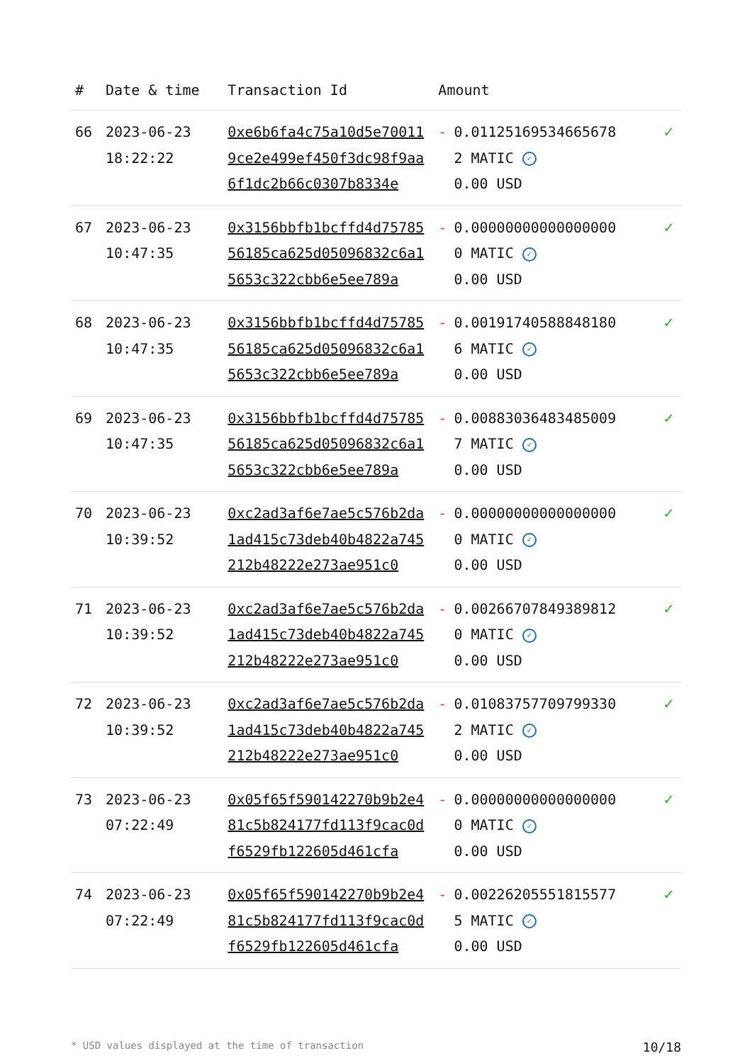| # | Date & time | Transaction Id | Amount | |
| --- | --- | --- | --- | --- |
| 66 | 2023-06-23 18:22:22 | 0xe6b6fa4c75a10d5e700119ce2e499ef450f3dc98f9aa6f1dc2b66c0307b8334e | - 0.011251695346656782 MATIC ✓ 0.00 USD | ✓ |
| 67 | 2023-06-23 10:47:35 | 0x3156bbfb1bcffd4d7578556185ca625d05096832c6a15653c322cbb6e5ee789a | - 0.000000000000000000 MATIC ✓ 0.00 USD | ✓ |
| 68 | 2023-06-23 10:47:35 | 0x3156bbfb1bcffd4d7578556185ca625d05096832c6a15653c322cbb6e5ee789a | - 0.001917405888481806 MATIC ✓ 0.00 USD | ✓ |
| 69 | 2023-06-23 10:47:35 | 0x3156bbfb1bcffd4d7578556185ca625d05096832c6a15653c322cbb6e5ee789a | - 0.008830364834850097 MATIC ✓ 0.00 USD | ✓ |
| 70 | 2023-06-23 10:39:52 | 0xc2ad3af6e7ae5c576b2da1ad415c73deb40b4822a745212b48222e273ae951c0 | - 0.000000000000000000 MATIC ✓ 0.00 USD | ✓ |
| 71 | 2023-06-23 10:39:52 | 0xc2ad3af6e7ae5c576b2da1ad415c73deb40b4822a745212b48222e273ae951c0 | - 0.002667078493898120 MATIC ✓ 0.00 USD | ✓ |
| 72 | 2023-06-23 10:39:52 | 0xc2ad3af6e7ae5c576b2da1ad415c73deb40b4822a745212b48222e273ae951c0 | - 0.010837577097993302 MATIC ✓ 0.00 USD | ✓ |
| 73 | 2023-06-23 07:22:49 | 0x05f65f590142270b9b2e481c5b824177fd113f9cac0df6529fb122605d461cfa | - 0.000000000000000000 MATIC ✓ 0.00 USD | ✓ |
| 74 | 2023-06-23 07:22:49 | 0x05f65f590142270b9b2e481c5b824177fd113f9cac0df6529fb122605d461cfa | - 0.002262055518155775 MATIC ✓ 0.00 USD | ✓ |
* USD values displayed at the time of transaction 10/18